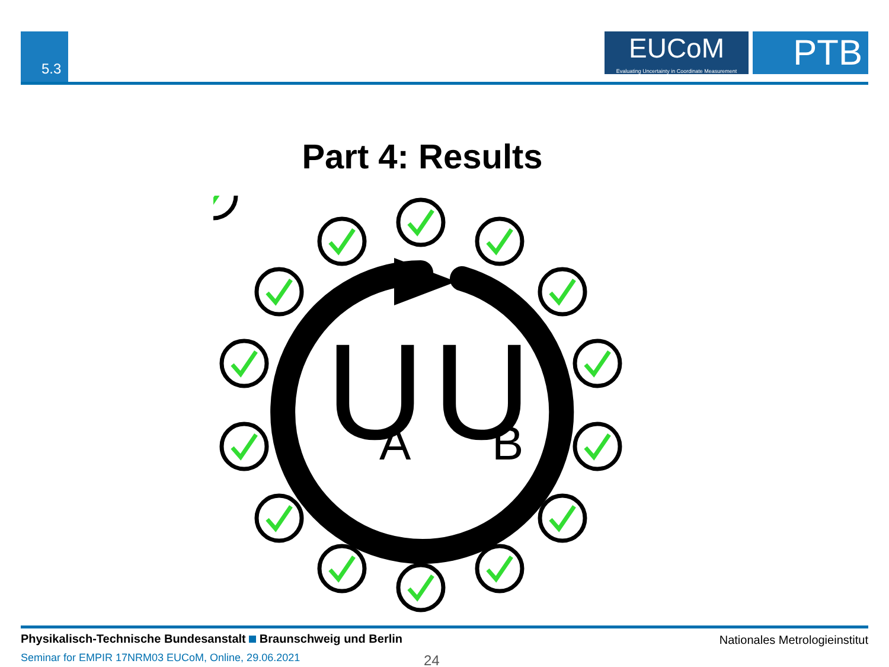5.3
EUCoM
Evaluating Uncertainty in Coordinate Measurement
PTB
Part 4: Results
U
A
U
B
Physikalisch-Technische Bundesanstalt Braunschweig und Berlin
Nationales Metrologieinstitut
Seminar for EMPIR 17NRM03 EUCoM, Online, 29.06.2021
24